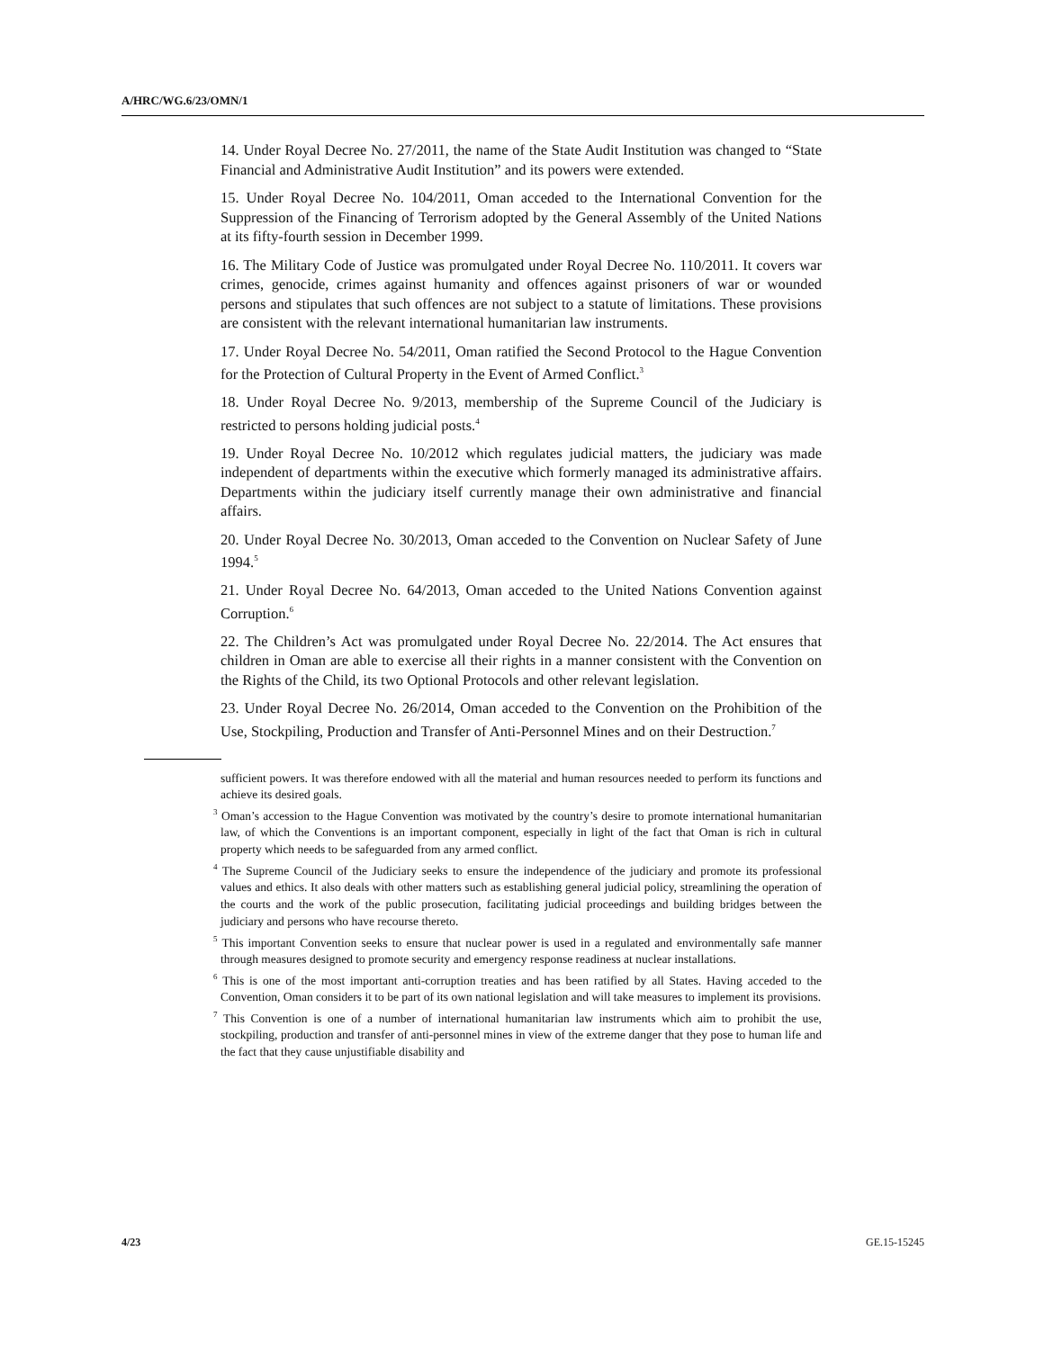A/HRC/WG.6/23/OMN/1
14. Under Royal Decree No. 27/2011, the name of the State Audit Institution was changed to “State Financial and Administrative Audit Institution” and its powers were extended.
15. Under Royal Decree No. 104/2011, Oman acceded to the International Convention for the Suppression of the Financing of Terrorism adopted by the General Assembly of the United Nations at its fifty-fourth session in December 1999.
16. The Military Code of Justice was promulgated under Royal Decree No. 110/2011. It covers war crimes, genocide, crimes against humanity and offences against prisoners of war or wounded persons and stipulates that such offences are not subject to a statute of limitations. These provisions are consistent with the relevant international humanitarian law instruments.
17. Under Royal Decree No. 54/2011, Oman ratified the Second Protocol to the Hague Convention for the Protection of Cultural Property in the Event of Armed Conflict.<sup>3</sup>
18. Under Royal Decree No. 9/2013, membership of the Supreme Council of the Judiciary is restricted to persons holding judicial posts.<sup>4</sup>
19. Under Royal Decree No. 10/2012 which regulates judicial matters, the judiciary was made independent of departments within the executive which formerly managed its administrative affairs. Departments within the judiciary itself currently manage their own administrative and financial affairs.
20. Under Royal Decree No. 30/2013, Oman acceded to the Convention on Nuclear Safety of June 1994.<sup>5</sup>
21. Under Royal Decree No. 64/2013, Oman acceded to the United Nations Convention against Corruption.<sup>6</sup>
22. The Children’s Act was promulgated under Royal Decree No. 22/2014. The Act ensures that children in Oman are able to exercise all their rights in a manner consistent with the Convention on the Rights of the Child, its two Optional Protocols and other relevant legislation.
23. Under Royal Decree No. 26/2014, Oman acceded to the Convention on the Prohibition of the Use, Stockpiling, Production and Transfer of Anti-Personnel Mines and on their Destruction.<sup>7</sup>
sufficient powers. It was therefore endowed with all the material and human resources needed to perform its functions and achieve its desired goals.
<sup>3</sup> Oman’s accession to the Hague Convention was motivated by the country’s desire to promote international humanitarian law, of which the Conventions is an important component, especially in light of the fact that Oman is rich in cultural property which needs to be safeguarded from any armed conflict.
<sup>4</sup> The Supreme Council of the Judiciary seeks to ensure the independence of the judiciary and promote its professional values and ethics. It also deals with other matters such as establishing general judicial policy, streamlining the operation of the courts and the work of the public prosecution, facilitating judicial proceedings and building bridges between the judiciary and persons who have recourse thereto.
<sup>5</sup> This important Convention seeks to ensure that nuclear power is used in a regulated and environmentally safe manner through measures designed to promote security and emergency response readiness at nuclear installations.
<sup>6</sup> This is one of the most important anti-corruption treaties and has been ratified by all States. Having acceded to the Convention, Oman considers it to be part of its own national legislation and will take measures to implement its provisions.
<sup>7</sup> This Convention is one of a number of international humanitarian law instruments which aim to prohibit the use, stockpiling, production and transfer of anti-personnel mines in view of the extreme danger that they pose to human life and the fact that they cause unjustifiable disability and
4/23 GE.15-15245